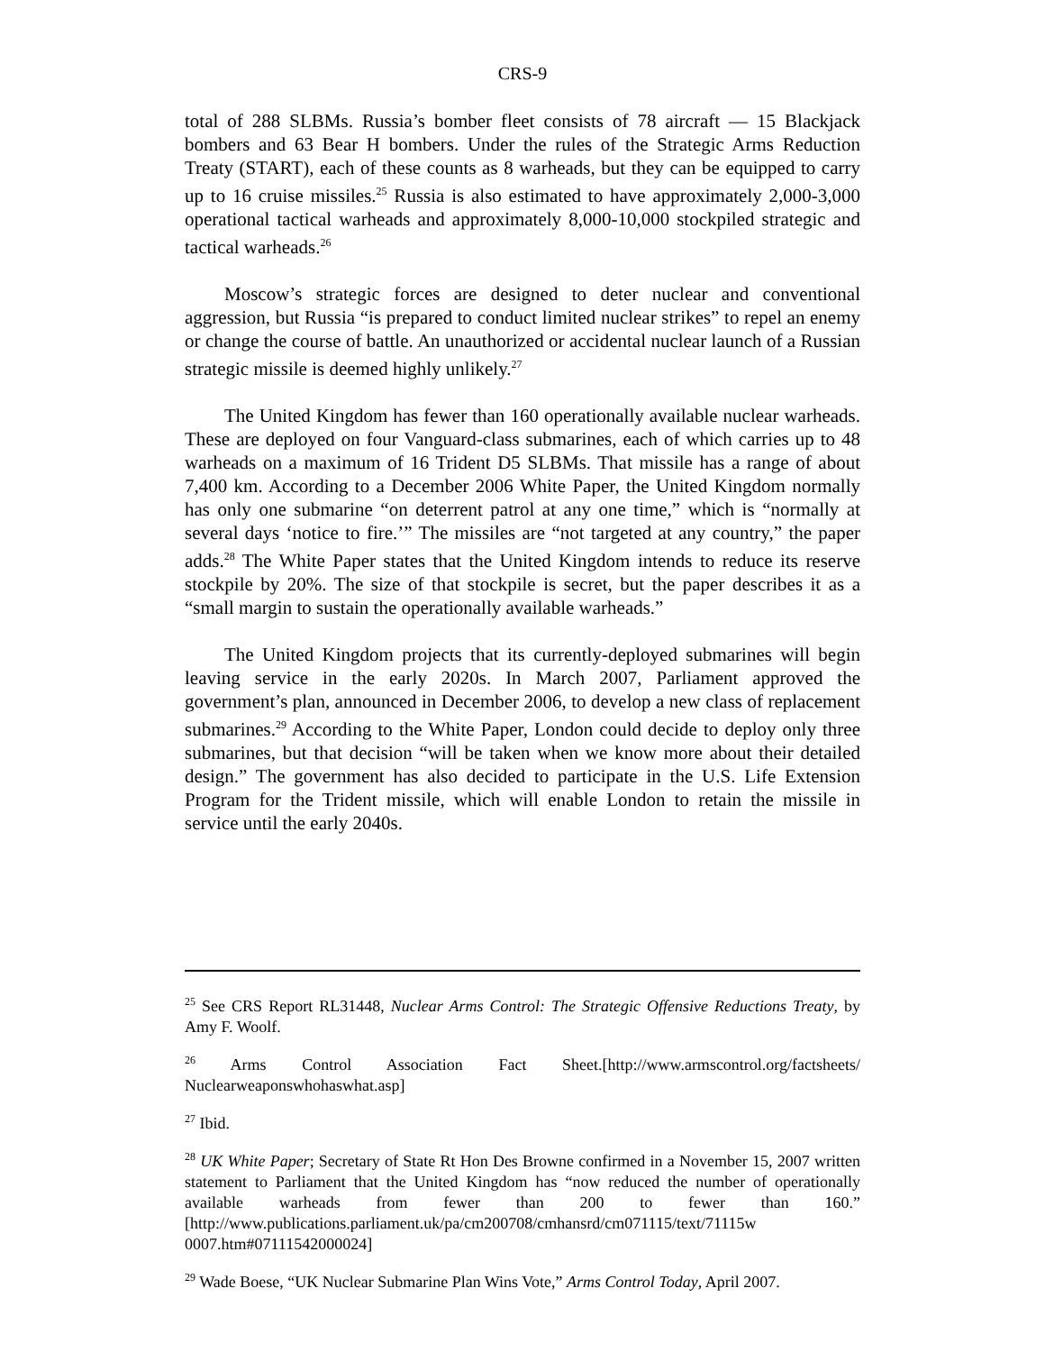CRS-9
total of 288 SLBMs. Russia’s bomber fleet consists of 78 aircraft — 15 Blackjack bombers and 63 Bear H bombers. Under the rules of the Strategic Arms Reduction Treaty (START), each of these counts as 8 warheads, but they can be equipped to carry up to 16 cruise missiles.<sup>25</sup> Russia is also estimated to have approximately 2,000-3,000 operational tactical warheads and approximately 8,000-10,000 stockpiled strategic and tactical warheads.<sup>26</sup>
Moscow’s strategic forces are designed to deter nuclear and conventional aggression, but Russia “is prepared to conduct limited nuclear strikes” to repel an enemy or change the course of battle. An unauthorized or accidental nuclear launch of a Russian strategic missile is deemed highly unlikely.<sup>27</sup>
The United Kingdom has fewer than 160 operationally available nuclear warheads. These are deployed on four Vanguard-class submarines, each of which carries up to 48 warheads on a maximum of 16 Trident D5 SLBMs. That missile has a range of about 7,400 km. According to a December 2006 White Paper, the United Kingdom normally has only one submarine “on deterrent patrol at any one time,” which is “normally at several days ‘notice to fire.’” The missiles are “not targeted at any country,” the paper adds.<sup>28</sup> The White Paper states that the United Kingdom intends to reduce its reserve stockpile by 20%. The size of that stockpile is secret, but the paper describes it as a “small margin to sustain the operationally available warheads.”
The United Kingdom projects that its currently-deployed submarines will begin leaving service in the early 2020s. In March 2007, Parliament approved the government’s plan, announced in December 2006, to develop a new class of replacement submarines.<sup>29</sup> According to the White Paper, London could decide to deploy only three submarines, but that decision “will be taken when we know more about their detailed design.” The government has also decided to participate in the U.S. Life Extension Program for the Trident missile, which will enable London to retain the missile in service until the early 2040s.
<sup>25</sup> See CRS Report RL31448, Nuclear Arms Control: The Strategic Offensive Reductions Treaty, by Amy F. Woolf.
<sup>26</sup> Arms Control Association Fact Sheet.[http://www.armscontrol.org/factsheets/ Nuclearweaponswhohaswhat.asp]
<sup>27</sup> Ibid.
<sup>28</sup> UK White Paper; Secretary of State Rt Hon Des Browne confirmed in a November 15, 2007 written statement to Parliament that the United Kingdom has “now reduced the number of operationally available warheads from fewer than 200 to fewer than 160.” [http://www.publications.parliament.uk/pa/cm200708/cmhansrd/cm071115/text/71115w 0007.htm#07111542000024]
<sup>29</sup> Wade Boese, “UK Nuclear Submarine Plan Wins Vote,” Arms Control Today, April 2007.